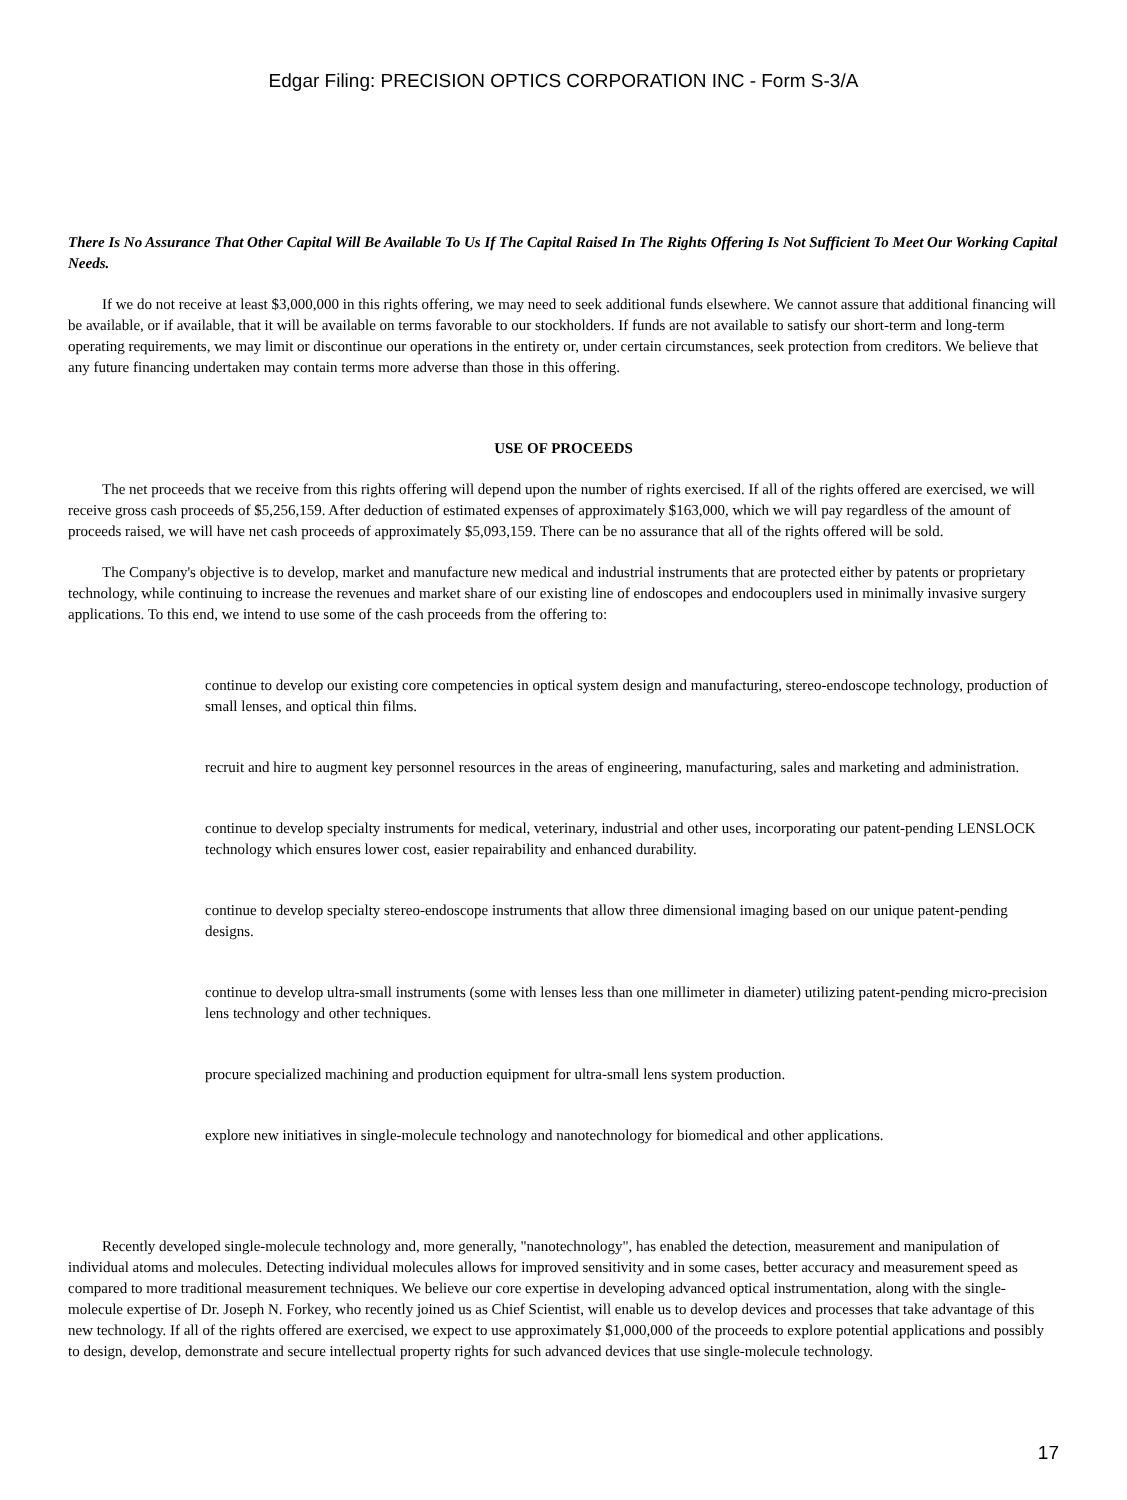Edgar Filing: PRECISION OPTICS CORPORATION INC - Form S-3/A
There Is No Assurance That Other Capital Will Be Available To Us If The Capital Raised In The Rights Offering Is Not Sufficient To Meet Our Working Capital Needs.
If we do not receive at least $3,000,000 in this rights offering, we may need to seek additional funds elsewhere. We cannot assure that additional financing will be available, or if available, that it will be available on terms favorable to our stockholders. If funds are not available to satisfy our short-term and long-term operating requirements, we may limit or discontinue our operations in the entirety or, under certain circumstances, seek protection from creditors. We believe that any future financing undertaken may contain terms more adverse than those in this offering.
USE OF PROCEEDS
The net proceeds that we receive from this rights offering will depend upon the number of rights exercised. If all of the rights offered are exercised, we will receive gross cash proceeds of $5,256,159. After deduction of estimated expenses of approximately $163,000, which we will pay regardless of the amount of proceeds raised, we will have net cash proceeds of approximately $5,093,159. There can be no assurance that all of the rights offered will be sold.
The Company's objective is to develop, market and manufacture new medical and industrial instruments that are protected either by patents or proprietary technology, while continuing to increase the revenues and market share of our existing line of endoscopes and endocouplers used in minimally invasive surgery applications. To this end, we intend to use some of the cash proceeds from the offering to:
continue to develop our existing core competencies in optical system design and manufacturing, stereo-endoscope technology, production of small lenses, and optical thin films.
recruit and hire to augment key personnel resources in the areas of engineering, manufacturing, sales and marketing and administration.
continue to develop specialty instruments for medical, veterinary, industrial and other uses, incorporating our patent-pending LENSLOCK technology which ensures lower cost, easier repairability and enhanced durability.
continue to develop specialty stereo-endoscope instruments that allow three dimensional imaging based on our unique patent-pending designs.
continue to develop ultra-small instruments (some with lenses less than one millimeter in diameter) utilizing patent-pending micro-precision lens technology and other techniques.
procure specialized machining and production equipment for ultra-small lens system production.
explore new initiatives in single-molecule technology and nanotechnology for biomedical and other applications.
Recently developed single-molecule technology and, more generally, "nanotechnology", has enabled the detection, measurement and manipulation of individual atoms and molecules. Detecting individual molecules allows for improved sensitivity and in some cases, better accuracy and measurement speed as compared to more traditional measurement techniques. We believe our core expertise in developing advanced optical instrumentation, along with the single-molecule expertise of Dr. Joseph N. Forkey, who recently joined us as Chief Scientist, will enable us to develop devices and processes that take advantage of this new technology. If all of the rights offered are exercised, we expect to use approximately $1,000,000 of the proceeds to explore potential applications and possibly to design, develop, demonstrate and secure intellectual property rights for such advanced devices that use single-molecule technology.
17